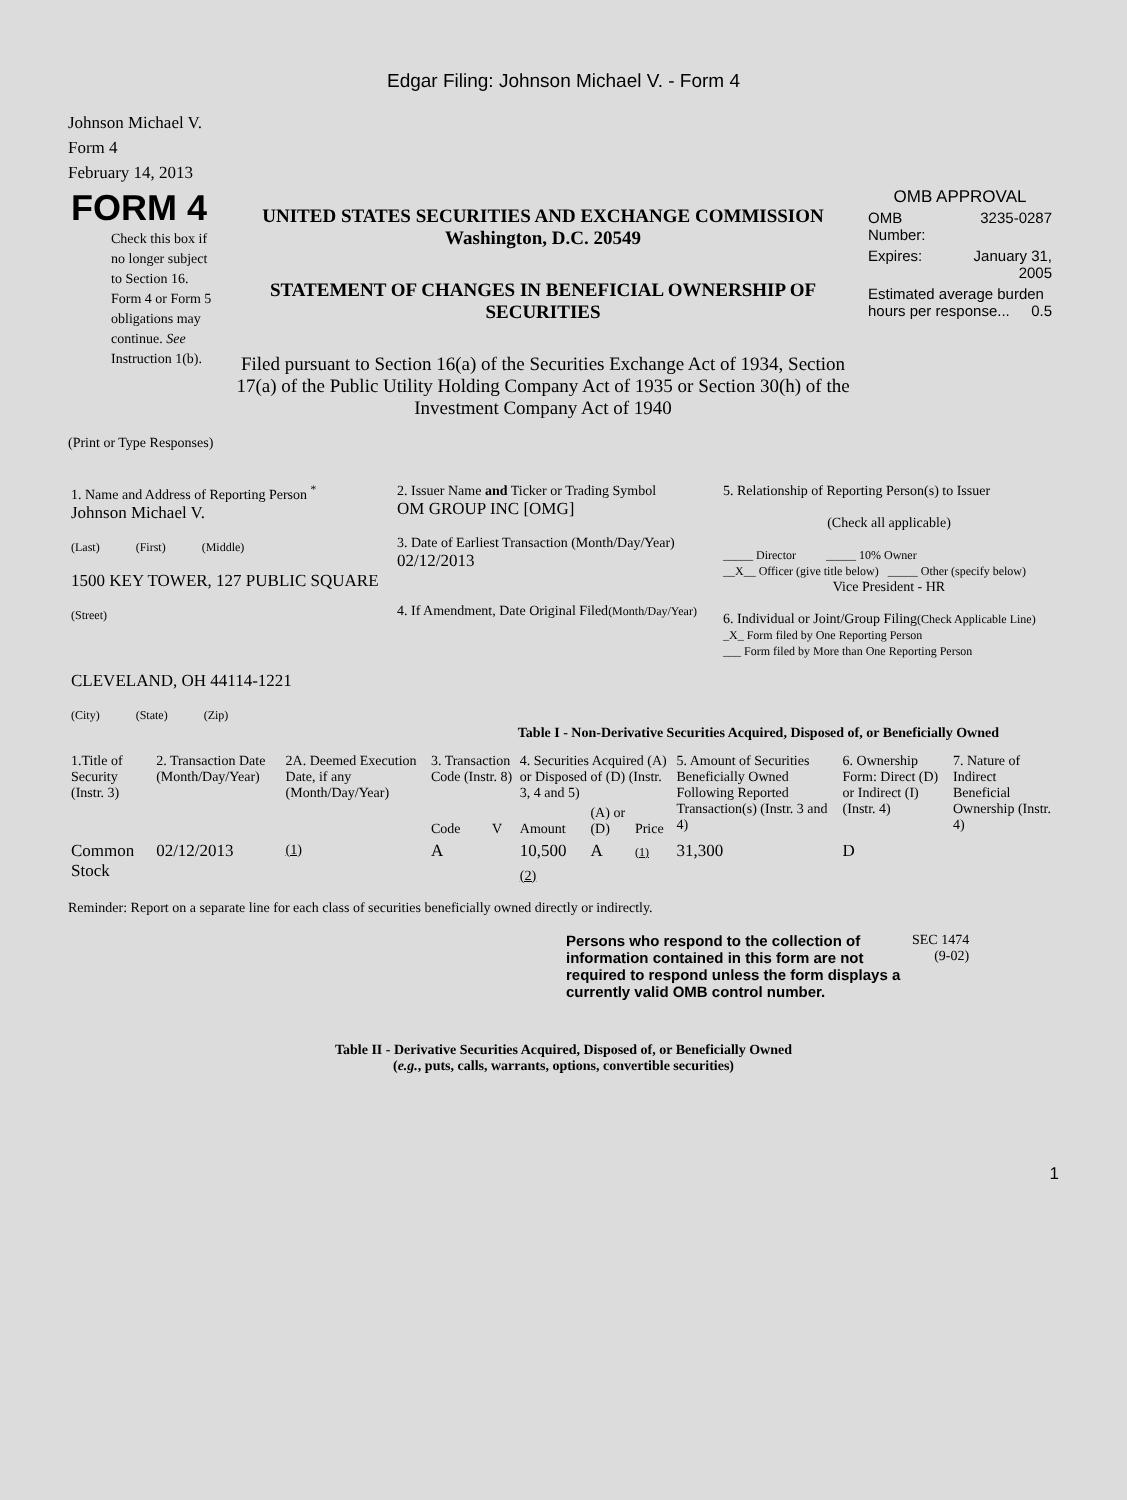Edgar Filing: Johnson Michael V. - Form 4
Johnson Michael V.
Form 4
February 14, 2013
| FORM 4 Check this box if no longer subject to Section 16. Form 4 or Form 5 obligations may continue. See Instruction 1(b). | UNITED STATES SECURITIES AND EXCHANGE COMMISSION Washington, D.C. 20549 STATEMENT OF CHANGES IN BENEFICIAL OWNERSHIP OF SECURITIES Filed pursuant to Section 16(a) of the Securities Exchange Act of 1934, Section 17(a) of the Public Utility Holding Company Act of 1935 or Section 30(h) of the Investment Company Act of 1940 | OMB APPROVAL / OMB Number: / 3235-0287 / / Expires: / January 31, 2005 / / Estimated average burden hours per response... 0.5 / / |
(Print or Type Responses)
| 1. Name and Address of Reporting Person <sup>*</sup> Johnson Michael V. (Last) (First) (Middle) 1500 KEY TOWER, 127 PUBLIC SQUARE (Street) CLEVELAND, OH 44114-1221 (City) (State) (Zip) | 2. Issuer Name and Ticker or Trading Symbol OM GROUP INC [OMG] 3. Date of Earliest Transaction (Month/Day/Year) 02/12/2013 4. If Amendment, Date Original Filed (Month/Day/Year) | 5. Relationship of Reporting Person(s) to Issuer (Check all applicable) _____ Director _____ 10% Owner __X__ Officer (give title below) _____ Other (specify below) Vice President - HR 6. Individual or Joint/Group Filing (Check Applicable Line) _X_ Form filed by One Reporting Person ___ Form filed by More than One Reporting Person |
Table I - Non-Derivative Securities Acquired, Disposed of, or Beneficially Owned
| 1.Title of Security (Instr. 3) | 2. Transaction Date (Month/Day/Year) | 2A. Deemed Execution Date, if any (Month/Day/Year) | 3. Transaction Code (Instr. 8) | | 4. Securities Acquired (A) or Disposed of (D) (Instr. 3, 4 and 5) | | | 5. Amount of Securities Beneficially Owned Following Reported Transaction(s) (Instr. 3 and 4) | 6. Ownership Form: Direct (D) or Indirect (I) (Instr. 4) | 7. Nature of Indirect Beneficial Ownership (Instr. 4) |
| --- | --- | --- | --- | --- | --- | --- | --- | --- | --- | --- |
| | | | Code | V | Amount | (A) or (D) | Price | | | |
| Common Stock | 02/12/2013 | <sup>(1)</sup> | A | | 10,500 <sub>(2)</sub> | A | (1) | 31,300 | D | |
Reminder: Report on a separate line for each class of securities beneficially owned directly or indirectly.
| Persons who respond to the collection of information contained in this form are not required to respond unless the form displays a currently valid OMB control number. | SEC 1474 (9-02) |
Table II - Derivative Securities Acquired, Disposed of, or Beneficially Owned
(e.g., puts, calls, warrants, options, convertible securities)
1